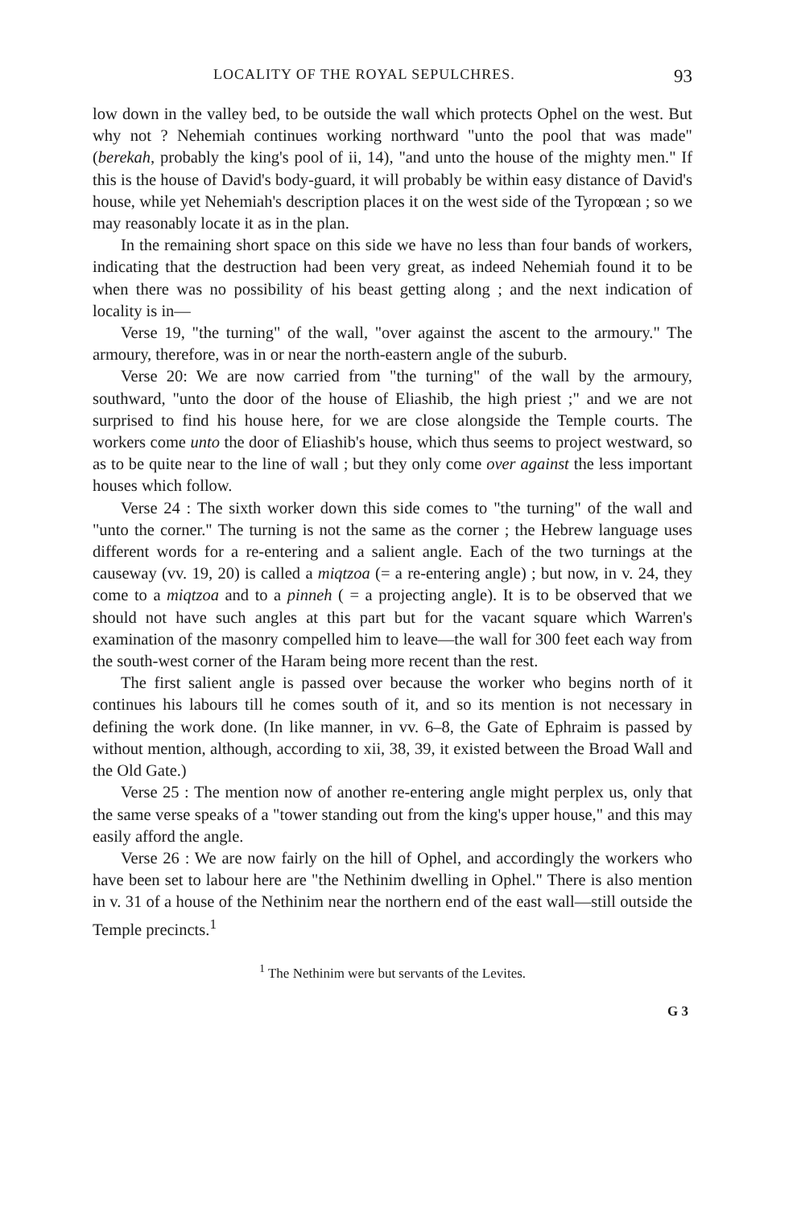LOCALITY OF THE ROYAL SEPULCHRES. 93
low down in the valley bed, to be outside the wall which protects Ophel on the west. But why not ? Nehemiah continues working northward "unto the pool that was made" (berekah, probably the king's pool of ii, 14), "and unto the house of the mighty men." If this is the house of David's body-guard, it will probably be within easy distance of David's house, while yet Nehemiah's description places it on the west side of the Tyropœan ; so we may reasonably locate it as in the plan.
In the remaining short space on this side we have no less than four bands of workers, indicating that the destruction had been very great, as indeed Nehemiah found it to be when there was no possibility of his beast getting along ; and the next indication of locality is in—
Verse 19, "the turning" of the wall, "over against the ascent to the armoury." The armoury, therefore, was in or near the north-eastern angle of the suburb.
Verse 20: We are now carried from "the turning" of the wall by the armoury, southward, "unto the door of the house of Eliashib, the high priest ;" and we are not surprised to find his house here, for we are close alongside the Temple courts. The workers come unto the door of Eliashib's house, which thus seems to project westward, so as to be quite near to the line of wall ; but they only come over against the less important houses which follow.
Verse 24 : The sixth worker down this side comes to "the turning" of the wall and "unto the corner." The turning is not the same as the corner ; the Hebrew language uses different words for a re-entering and a salient angle. Each of the two turnings at the causeway (vv. 19, 20) is called a miqtzoa (= a re-entering angle) ; but now, in v. 24, they come to a miqtzoa and to a pinneh ( = a projecting angle). It is to be observed that we should not have such angles at this part but for the vacant square which Warren's examination of the masonry compelled him to leave—the wall for 300 feet each way from the south-west corner of the Haram being more recent than the rest.
The first salient angle is passed over because the worker who begins north of it continues his labours till he comes south of it, and so its mention is not necessary in defining the work done. (In like manner, in vv. 6–8, the Gate of Ephraim is passed by without mention, although, according to xii, 38, 39, it existed between the Broad Wall and the Old Gate.)
Verse 25 : The mention now of another re-entering angle might perplex us, only that the same verse speaks of a "tower standing out from the king's upper house," and this may easily afford the angle.
Verse 26 : We are now fairly on the hill of Ophel, and accordingly the workers who have been set to labour here are "the Nethinim dwelling in Ophel." There is also mention in v. 31 of a house of the Nethinim near the northern end of the east wall—still outside the Temple precincts.<sup>1</sup>
<sup>1</sup> The Nethinim were but servants of the Levites.
G 3